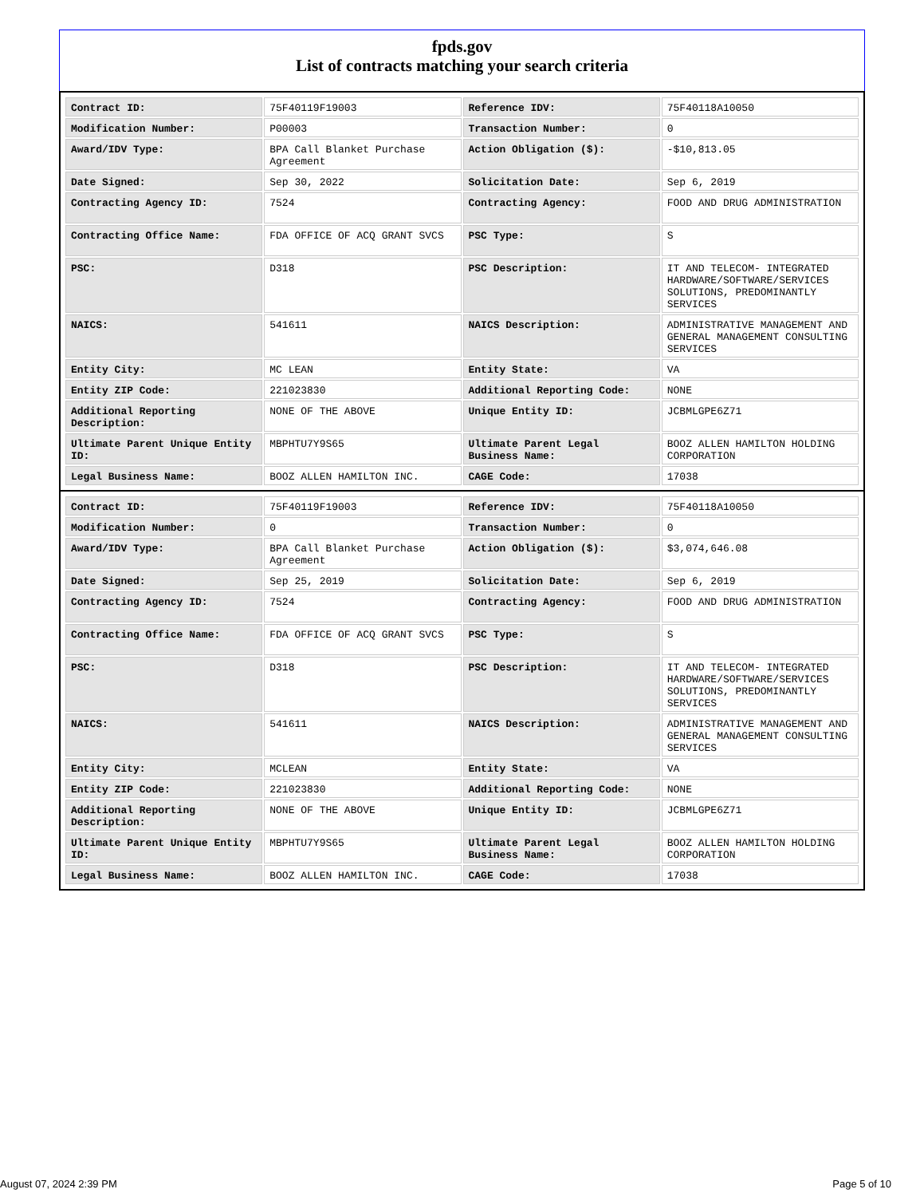fpds.gov
List of contracts matching your search criteria
| Contract ID: | 75F40119F19003 | Reference IDV: | 75F40118A10050 |
| Modification Number: | P00003 | Transaction Number: | 0 |
| Award/IDV Type: | BPA Call Blanket Purchase Agreement | Action Obligation ($): | -$10,813.05 |
| Date Signed: | Sep 30, 2022 | Solicitation Date: | Sep 6, 2019 |
| Contracting Agency ID: | 7524 | Contracting Agency: | FOOD AND DRUG ADMINISTRATION |
| Contracting Office Name: | FDA OFFICE OF ACQ GRANT SVCS | PSC Type: | S |
| PSC: | D318 | PSC Description: | IT AND TELECOM- INTEGRATED HARDWARE/SOFTWARE/SERVICES SOLUTIONS, PREDOMINANTLY SERVICES |
| NAICS: | 541611 | NAICS Description: | ADMINISTRATIVE MANAGEMENT AND GENERAL MANAGEMENT CONSULTING SERVICES |
| Entity City: | MC LEAN | Entity State: | VA |
| Entity ZIP Code: | 221023830 | Additional Reporting Code: | NONE |
| Additional Reporting Description: | NONE OF THE ABOVE | Unique Entity ID: | JCBMLGPE6Z71 |
| Ultimate Parent Unique Entity ID: | MBPHTU7Y9S65 | Ultimate Parent Legal Business Name: | BOOZ ALLEN HAMILTON HOLDING CORPORATION |
| Legal Business Name: | BOOZ ALLEN HAMILTON INC. | CAGE Code: | 17038 |
| Contract ID: | 75F40119F19003 | Reference IDV: | 75F40118A10050 |
| Modification Number: | 0 | Transaction Number: | 0 |
| Award/IDV Type: | BPA Call Blanket Purchase Agreement | Action Obligation ($): | $3,074,646.08 |
| Date Signed: | Sep 25, 2019 | Solicitation Date: | Sep 6, 2019 |
| Contracting Agency ID: | 7524 | Contracting Agency: | FOOD AND DRUG ADMINISTRATION |
| Contracting Office Name: | FDA OFFICE OF ACQ GRANT SVCS | PSC Type: | S |
| PSC: | D318 | PSC Description: | IT AND TELECOM- INTEGRATED HARDWARE/SOFTWARE/SERVICES SOLUTIONS, PREDOMINANTLY SERVICES |
| NAICS: | 541611 | NAICS Description: | ADMINISTRATIVE MANAGEMENT AND GENERAL MANAGEMENT CONSULTING SERVICES |
| Entity City: | MCLEAN | Entity State: | VA |
| Entity ZIP Code: | 221023830 | Additional Reporting Code: | NONE |
| Additional Reporting Description: | NONE OF THE ABOVE | Unique Entity ID: | JCBMLGPE6Z71 |
| Ultimate Parent Unique Entity ID: | MBPHTU7Y9S65 | Ultimate Parent Legal Business Name: | BOOZ ALLEN HAMILTON HOLDING CORPORATION |
| Legal Business Name: | BOOZ ALLEN HAMILTON INC. | CAGE Code: | 17038 |
August 07, 2024 2:39 PM Page 5 of 10